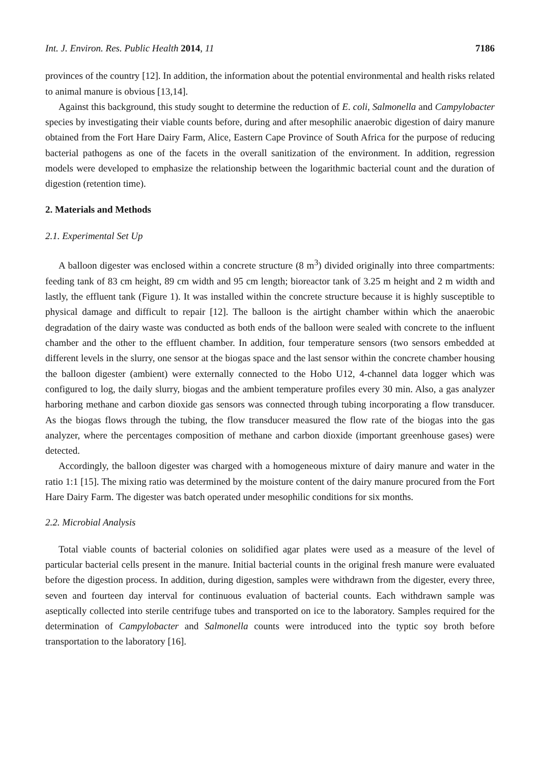Int. J. Environ. Res. Public Health 2014, 11 7186
provinces of the country [12]. In addition, the information about the potential environmental and health risks related to animal manure is obvious [13,14].
Against this background, this study sought to determine the reduction of E. coli, Salmonella and Campylobacter species by investigating their viable counts before, during and after mesophilic anaerobic digestion of dairy manure obtained from the Fort Hare Dairy Farm, Alice, Eastern Cape Province of South Africa for the purpose of reducing bacterial pathogens as one of the facets in the overall sanitization of the environment. In addition, regression models were developed to emphasize the relationship between the logarithmic bacterial count and the duration of digestion (retention time).
2. Materials and Methods
2.1. Experimental Set Up
A balloon digester was enclosed within a concrete structure (8 m<sup>3</sup>) divided originally into three compartments: feeding tank of 83 cm height, 89 cm width and 95 cm length; bioreactor tank of 3.25 m height and 2 m width and lastly, the effluent tank (Figure 1). It was installed within the concrete structure because it is highly susceptible to physical damage and difficult to repair [12]. The balloon is the airtight chamber within which the anaerobic degradation of the dairy waste was conducted as both ends of the balloon were sealed with concrete to the influent chamber and the other to the effluent chamber. In addition, four temperature sensors (two sensors embedded at different levels in the slurry, one sensor at the biogas space and the last sensor within the concrete chamber housing the balloon digester (ambient) were externally connected to the Hobo U12, 4-channel data logger which was configured to log, the daily slurry, biogas and the ambient temperature profiles every 30 min. Also, a gas analyzer harboring methane and carbon dioxide gas sensors was connected through tubing incorporating a flow transducer. As the biogas flows through the tubing, the flow transducer measured the flow rate of the biogas into the gas analyzer, where the percentages composition of methane and carbon dioxide (important greenhouse gases) were detected.
Accordingly, the balloon digester was charged with a homogeneous mixture of dairy manure and water in the ratio 1:1 [15]. The mixing ratio was determined by the moisture content of the dairy manure procured from the Fort Hare Dairy Farm. The digester was batch operated under mesophilic conditions for six months.
2.2. Microbial Analysis
Total viable counts of bacterial colonies on solidified agar plates were used as a measure of the level of particular bacterial cells present in the manure. Initial bacterial counts in the original fresh manure were evaluated before the digestion process. In addition, during digestion, samples were withdrawn from the digester, every three, seven and fourteen day interval for continuous evaluation of bacterial counts. Each withdrawn sample was aseptically collected into sterile centrifuge tubes and transported on ice to the laboratory. Samples required for the determination of Campylobacter and Salmonella counts were introduced into the typtic soy broth before transportation to the laboratory [16].